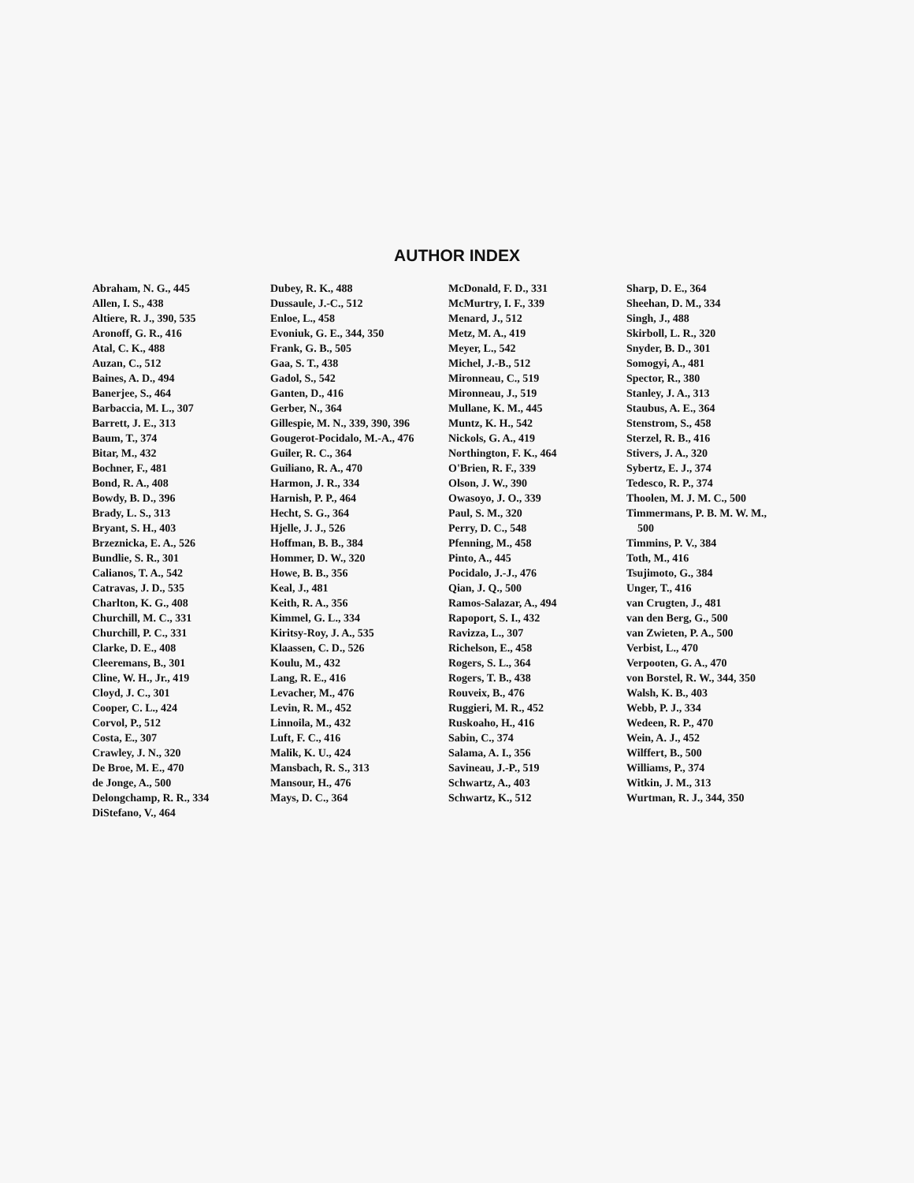AUTHOR INDEX
Abraham, N. G., 445
Allen, I. S., 438
Altiere, R. J., 390, 535
Aronoff, G. R., 416
Atal, C. K., 488
Auzan, C., 512
Baines, A. D., 494
Banerjee, S., 464
Barbaccia, M. L., 307
Barrett, J. E., 313
Baum, T., 374
Bitar, M., 432
Bochner, F., 481
Bond, R. A., 408
Bowdy, B. D., 396
Brady, L. S., 313
Bryant, S. H., 403
Brzeznicka, E. A., 526
Bundlie, S. R., 301
Calianos, T. A., 542
Catravas, J. D., 535
Charlton, K. G., 408
Churchill, M. C., 331
Churchill, P. C., 331
Clarke, D. E., 408
Cleeremans, B., 301
Cline, W. H., Jr., 419
Cloyd, J. C., 301
Cooper, C. L., 424
Corvol, P., 512
Costa, E., 307
Crawley, J. N., 320
De Broe, M. E., 470
de Jonge, A., 500
Delongchamp, R. R., 334
DiStefano, V., 464
Dubey, R. K., 488
Dussaule, J.-C., 512
Enloe, L., 458
Evoniuk, G. E., 344, 350
Frank, G. B., 505
Gaa, S. T., 438
Gadol, S., 542
Ganten, D., 416
Gerber, N., 364
Gillespie, M. N., 339, 390, 396
Gougerot-Pocidalo, M.-A., 476
Guiler, R. C., 364
Guiliano, R. A., 470
Harmon, J. R., 334
Harnish, P. P., 464
Hecht, S. G., 364
Hjelle, J. J., 526
Hoffman, B. B., 384
Hommer, D. W., 320
Howe, B. B., 356
Keal, J., 481
Keith, R. A., 356
Kimmel, G. L., 334
Kiritsy-Roy, J. A., 535
Klaassen, C. D., 526
Koulu, M., 432
Lang, R. E., 416
Levacher, M., 476
Levin, R. M., 452
Linnoila, M., 432
Luft, F. C., 416
Malik, K. U., 424
Mansbach, R. S., 313
Mansour, H., 476
Mays, D. C., 364
McDonald, F. D., 331
McMurtry, I. F., 339
Menard, J., 512
Metz, M. A., 419
Meyer, L., 542
Michel, J.-B., 512
Mironneau, C., 519
Mironneau, J., 519
Mullane, K. M., 445
Muntz, K. H., 542
Nickols, G. A., 419
Northington, F. K., 464
O'Brien, R. F., 339
Olson, J. W., 390
Owasoyo, J. O., 339
Paul, S. M., 320
Perry, D. C., 548
Pfenning, M., 458
Pinto, A., 445
Pocidalo, J.-J., 476
Qian, J. Q., 500
Ramos-Salazar, A., 494
Rapoport, S. I., 432
Ravizza, L., 307
Richelson, E., 458
Rogers, S. L., 364
Rogers, T. B., 438
Rouveix, B., 476
Ruggieri, M. R., 452
Ruskoaho, H., 416
Sabin, C., 374
Salama, A. I., 356
Savineau, J.-P., 519
Schwartz, A., 403
Schwartz, K., 512
Sharp, D. E., 364
Sheehan, D. M., 334
Singh, J., 488
Skirboll, L. R., 320
Snyder, B. D., 301
Somogyi, A., 481
Spector, R., 380
Stanley, J. A., 313
Staubus, A. E., 364
Stenstrom, S., 458
Sterzel, R. B., 416
Stivers, J. A., 320
Sybertz, E. J., 374
Tedesco, R. P., 374
Thoolen, M. J. M. C., 500
Timmermans, P. B. M. W. M.,
500
Timmins, P. V., 384
Toth, M., 416
Tsujimoto, G., 384
Unger, T., 416
van Crugten, J., 481
van den Berg, G., 500
van Zwieten, P. A., 500
Verbist, L., 470
Verpooten, G. A., 470
von Borstel, R. W., 344, 350
Walsh, K. B., 403
Webb, P. J., 334
Wedeen, R. P., 470
Wein, A. J., 452
Wilffert, B., 500
Williams, P., 374
Witkin, J. M., 313
Wurtman, R. J., 344, 350